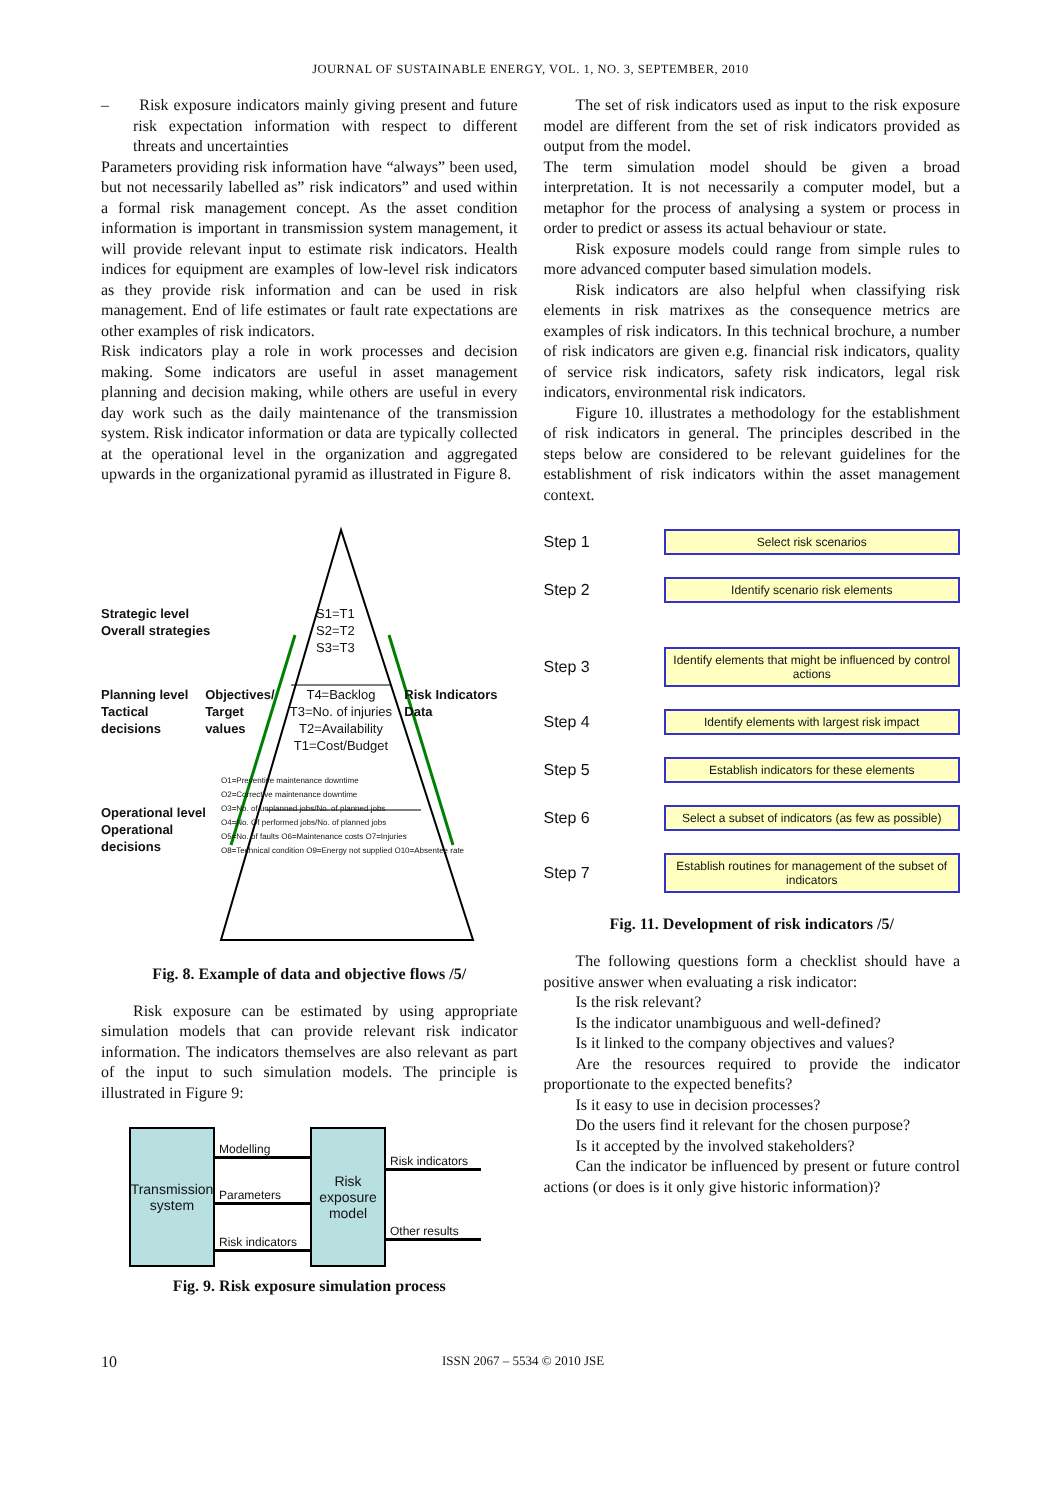JOURNAL OF SUSTAINABLE ENERGY, VOL. 1, NO. 3, SEPTEMBER, 2010
– Risk exposure indicators mainly giving present and future risk expectation information with respect to different threats and uncertainties
Parameters providing risk information have “always” been used, but not necessarily labelled as” risk indicators” and used within a formal risk management concept. As the asset condition information is important in transmission system management, it will provide relevant input to estimate risk indicators. Health indices for equipment are examples of low-level risk indicators as they provide risk information and can be used in risk management. End of life estimates or fault rate expectations are other examples of risk indicators.
Risk indicators play a role in work processes and decision making. Some indicators are useful in asset management planning and decision making, while others are useful in every day work such as the daily maintenance of the transmission system. Risk indicator information or data are typically collected at the operational level in the organization and aggregated upwards in the organizational pyramid as illustrated in Figure 8.
Strategic level
Overall strategies
S1=T1
S2=T2
S3=T3
Planning level
Tactical decisions
Objectives/ Target values
T4=Backlog
T3=No. of injuries
T2=Availability
T1=Cost/Budget
Risk Indicators Data
Operational level
Operational decisions
O1=Preventive maintenance downtime
O2=Corrective maintenance downtime
O3=No. of unplanned jobs/No. of planned jobs
O4=No. Of performed jobs/No. of planned jobs
O5=No. of faults O6=Maintenance costs O7=Injuries
O8=Technical condition O9=Energy not supplied O10=Absentee rate
Fig. 8. Example of data and objective flows /5/
Risk exposure can be estimated by using appropriate simulation models that can provide relevant risk indicator information. The indicators themselves are also relevant as part of the input to such simulation models. The principle is illustrated in Figure 9:
Transmission
system
Modelling
Parameters
Risk indicators
Risk
exposure
model
Risk indicators
Other results
Fig. 9. Risk exposure simulation process
The set of risk indicators used as input to the risk exposure model are different from the set of risk indicators provided as output from the model.
The term simulation model should be given a broad interpretation. It is not necessarily a computer model, but a metaphor for the process of analysing a system or process in order to predict or assess its actual behaviour or state.
Risk exposure models could range from simple rules to more advanced computer based simulation models.
Risk indicators are also helpful when classifying risk elements in risk matrixes as the consequence metrics are examples of risk indicators. In this technical brochure, a number of risk indicators are given e.g. financial risk indicators, quality of service risk indicators, safety risk indicators, legal risk indicators, environmental risk indicators.
Figure 10. illustrates a methodology for the establishment of risk indicators in general. The principles described in the steps below are considered to be relevant guidelines for the establishment of risk indicators within the asset management context.
Step 1
Select risk scenarios
Step 2
Identify scenario risk elements
Step 3
Identify elements that might be influenced by control actions
Step 4
Identify elements with largest risk impact
Step 5
Establish indicators for these elements
Step 6
Select a subset of indicators (as few as possible)
Step 7
Establish routines for management of the subset of indicators
Fig. 11. Development of risk indicators /5/
The following questions form a checklist should have a positive answer when evaluating a risk indicator:
Is the risk relevant?
Is the indicator unambiguous and well-defined?
Is it linked to the company objectives and values?
Are the resources required to provide the indicator proportionate to the expected benefits?
Is it easy to use in decision processes?
Do the users find it relevant for the chosen purpose?
Is it accepted by the involved stakeholders?
Can the indicator be influenced by present or future control actions (or does is it only give historic information)?
10 ISSN 2067 – 5534 © 2010 JSE